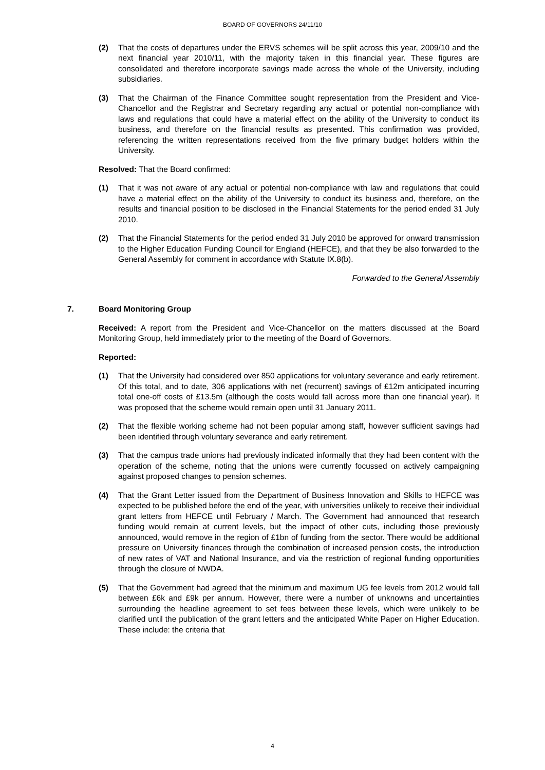BOARD OF GOVERNORS 24/11/10
(2) That the costs of departures under the ERVS schemes will be split across this year, 2009/10 and the next financial year 2010/11, with the majority taken in this financial year. These figures are consolidated and therefore incorporate savings made across the whole of the University, including subsidiaries.
(3) That the Chairman of the Finance Committee sought representation from the President and Vice-Chancellor and the Registrar and Secretary regarding any actual or potential non-compliance with laws and regulations that could have a material effect on the ability of the University to conduct its business, and therefore on the financial results as presented. This confirmation was provided, referencing the written representations received from the five primary budget holders within the University.
Resolved: That the Board confirmed:
(1) That it was not aware of any actual or potential non-compliance with law and regulations that could have a material effect on the ability of the University to conduct its business and, therefore, on the results and financial position to be disclosed in the Financial Statements for the period ended 31 July 2010.
(2) That the Financial Statements for the period ended 31 July 2010 be approved for onward transmission to the Higher Education Funding Council for England (HEFCE), and that they be also forwarded to the General Assembly for comment in accordance with Statute IX.8(b).
Forwarded to the General Assembly
7. Board Monitoring Group
Received: A report from the President and Vice-Chancellor on the matters discussed at the Board Monitoring Group, held immediately prior to the meeting of the Board of Governors.
Reported:
(1) That the University had considered over 850 applications for voluntary severance and early retirement. Of this total, and to date, 306 applications with net (recurrent) savings of £12m anticipated incurring total one-off costs of £13.5m (although the costs would fall across more than one financial year). It was proposed that the scheme would remain open until 31 January 2011.
(2) That the flexible working scheme had not been popular among staff, however sufficient savings had been identified through voluntary severance and early retirement.
(3) That the campus trade unions had previously indicated informally that they had been content with the operation of the scheme, noting that the unions were currently focussed on actively campaigning against proposed changes to pension schemes.
(4) That the Grant Letter issued from the Department of Business Innovation and Skills to HEFCE was expected to be published before the end of the year, with universities unlikely to receive their individual grant letters from HEFCE until February / March. The Government had announced that research funding would remain at current levels, but the impact of other cuts, including those previously announced, would remove in the region of £1bn of funding from the sector. There would be additional pressure on University finances through the combination of increased pension costs, the introduction of new rates of VAT and National Insurance, and via the restriction of regional funding opportunities through the closure of NWDA.
(5) That the Government had agreed that the minimum and maximum UG fee levels from 2012 would fall between £6k and £9k per annum. However, there were a number of unknowns and uncertainties surrounding the headline agreement to set fees between these levels, which were unlikely to be clarified until the publication of the grant letters and the anticipated White Paper on Higher Education. These include: the criteria that
4